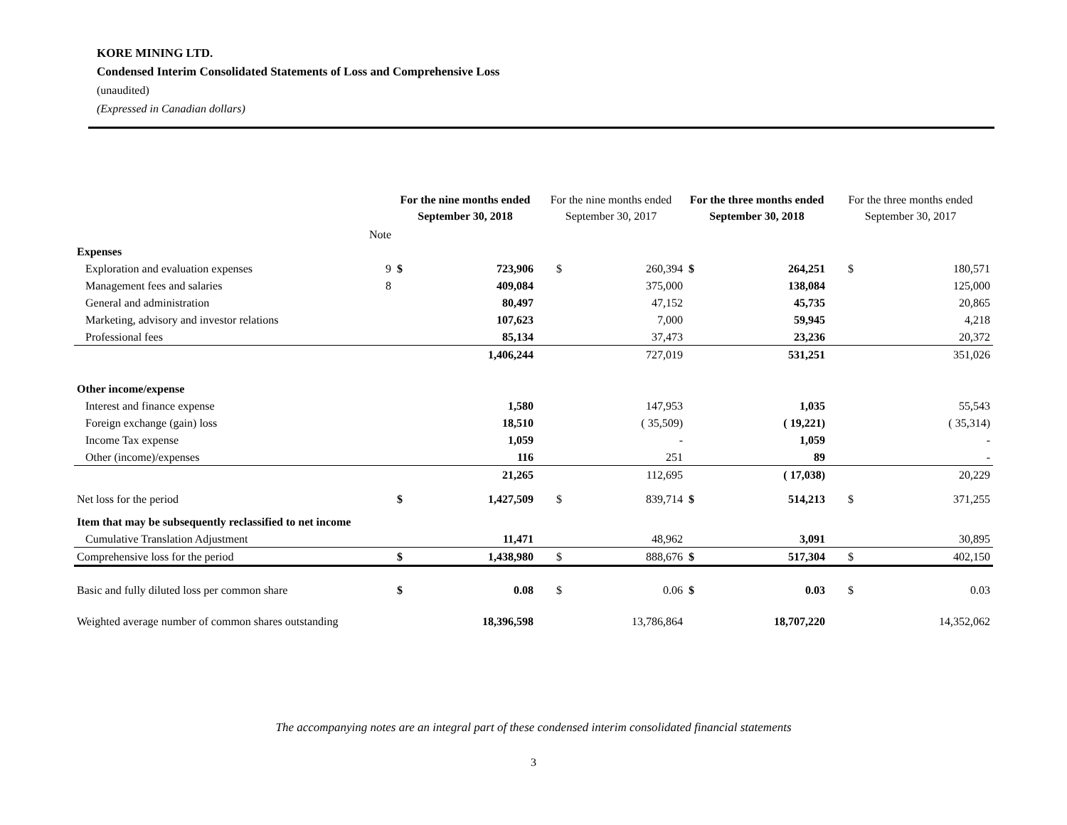KORE MINING LTD.
Condensed Interim Consolidated Statements of Loss and Comprehensive Loss
(unaudited)
(Expressed in Canadian dollars)
| | | For the nine months ended September 30, 2018 | | For the nine months ended September 30, 2017 | | For the three months ended September 30, 2018 | | For the three months ended September 30, 2017 | |
| --- | --- | --- | --- | --- | --- | --- | --- | --- | --- |
| | Note | | | | | | | | |
| Expenses | | | | | | | | | |
| Exploration and evaluation expenses | 9 | $ | 723,906 | $ | 260,394 | $ | 264,251 | $ | 180,571 |
| Management fees and salaries | 8 | | 409,084 | | 375,000 | | 138,084 | | 125,000 |
| General and administration | | | 80,497 | | 47,152 | | 45,735 | | 20,865 |
| Marketing, advisory and investor relations | | | 107,623 | | 7,000 | | 59,945 | | 4,218 |
| Professional fees | | | 85,134 | | 37,473 | | 23,236 | | 20,372 |
| | | | 1,406,244 | | 727,019 | | 531,251 | | 351,026 |
| Other income/expense | | | | | | | | | |
| Interest and finance expense | | | 1,580 | | 147,953 | | 1,035 | | 55,543 |
| Foreign exchange (gain) loss | | | 18,510 | | ( 35,509) | | ( 19,221) | | ( 35,314) |
| Income Tax expense | | | 1,059 | | - | | 1,059 | | - |
| Other (income)/expenses | | | 116 | | 251 | | 89 | | - |
| | | | 21,265 | | 112,695 | | ( 17,038) | | 20,229 |
| Net loss for the period | | $ | 1,427,509 | $ | 839,714 | $ | 514,213 | $ | 371,255 |
| Item that may be subsequently reclassified to net income | | | | | | | | | |
| Cumulative Translation Adjustment | | | 11,471 | | 48,962 | | 3,091 | | 30,895 |
| Comprehensive loss for the period | | $ | 1,438,980 | $ | 888,676 | $ | 517,304 | $ | 402,150 |
| Basic and fully diluted loss per common share | | $ | 0.08 | $ | 0.06 | $ | 0.03 | $ | 0.03 |
| Weighted average number of common shares outstanding | | | 18,396,598 | | 13,786,864 | | 18,707,220 | | 14,352,062 |
The accompanying notes are an integral part of these condensed interim consolidated financial statements
3